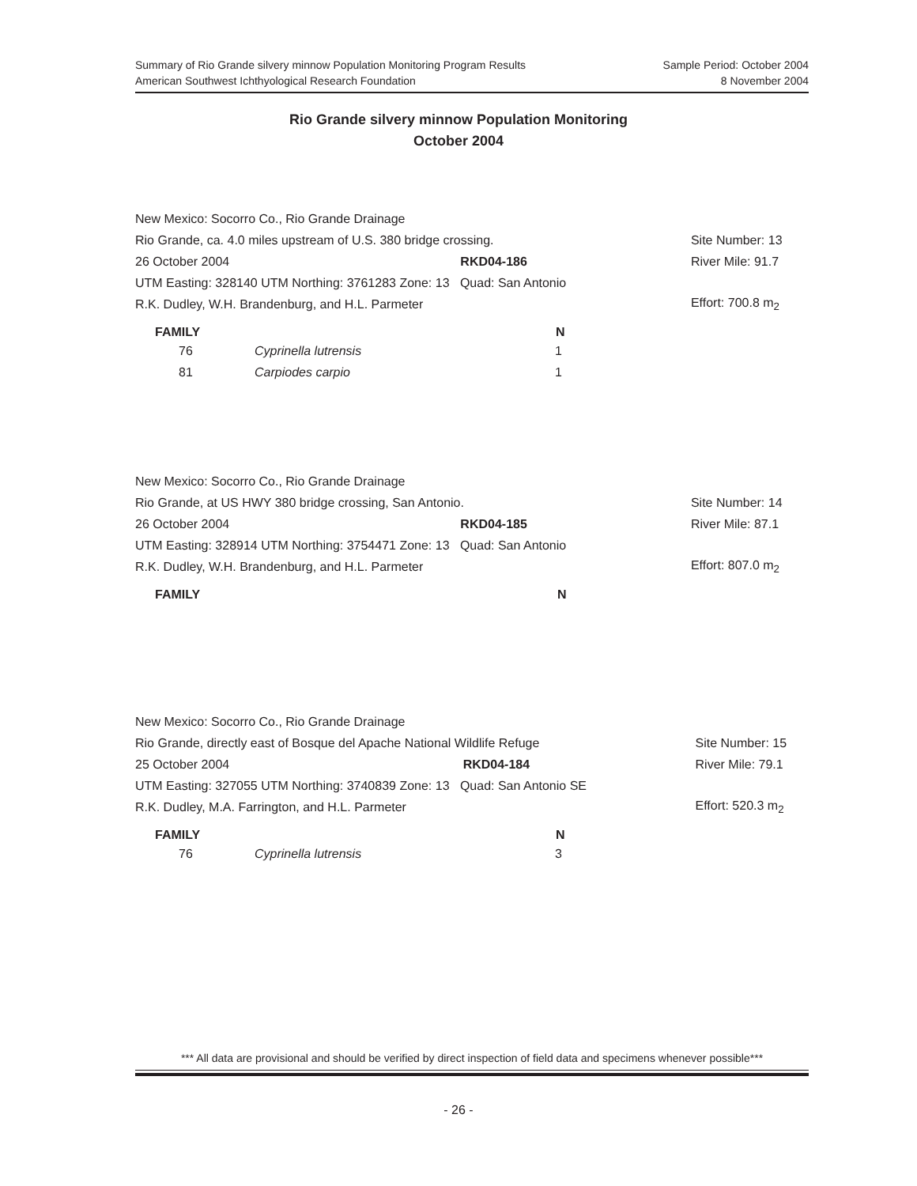Sample Period: October 2004
8 November 2004
Summary of Rio Grande silvery minnow Population Monitoring Program Results
American Southwest Ichthyological Research Foundation
Rio Grande silvery minnow Population Monitoring
October 2004
| New Mexico: Socorro Co., Rio Grande Drainage | | | |
| Rio Grande, ca. 4.0 miles upstream of U.S. 380 bridge crossing. | | | Site Number: 13 |
| 26 October 2004 | RKD04-186 | | River Mile: 91.7 |
| UTM Easting: 328140 UTM Northing: 3761283 Zone: 13 Quad: San Antonio | | | |
| R.K. Dudley, W.H. Brandenburg, and H.L. Parmeter | | | Effort: 700.8 m<sub>2</sub> |
| FAMILY | | N |
| --- | --- | --- |
| 76 | Cyprinella lutrensis | 1 |
| 81 | Carpiodes carpio | 1 |
| New Mexico: Socorro Co., Rio Grande Drainage | | | |
| Rio Grande, at US HWY 380 bridge crossing, San Antonio. | | | Site Number: 14 |
| 26 October 2004 | RKD04-185 | | River Mile: 87.1 |
| UTM Easting: 328914 UTM Northing: 3754471 Zone: 13 Quad: San Antonio | | | |
| R.K. Dudley, W.H. Brandenburg, and H.L. Parmeter | | | Effort: 807.0 m<sub>2</sub> |
| FAMILY | | N |
| --- | --- | --- |
| New Mexico: Socorro Co., Rio Grande Drainage | | | |
| Rio Grande, directly east of Bosque del Apache National Wildlife Refuge | | | Site Number: 15 |
| 25 October 2004 | RKD04-184 | | River Mile: 79.1 |
| UTM Easting: 327055 UTM Northing: 3740839 Zone: 13 Quad: San Antonio SE | | | |
| R.K. Dudley, M.A. Farrington, and H.L. Parmeter | | | Effort: 520.3 m<sub>2</sub> |
| FAMILY | | N |
| --- | --- | --- |
| 76 | Cyprinella lutrensis | 3 |
*** All data are provisional and should be verified by direct inspection of field data and specimens whenever possible***
- 26 -